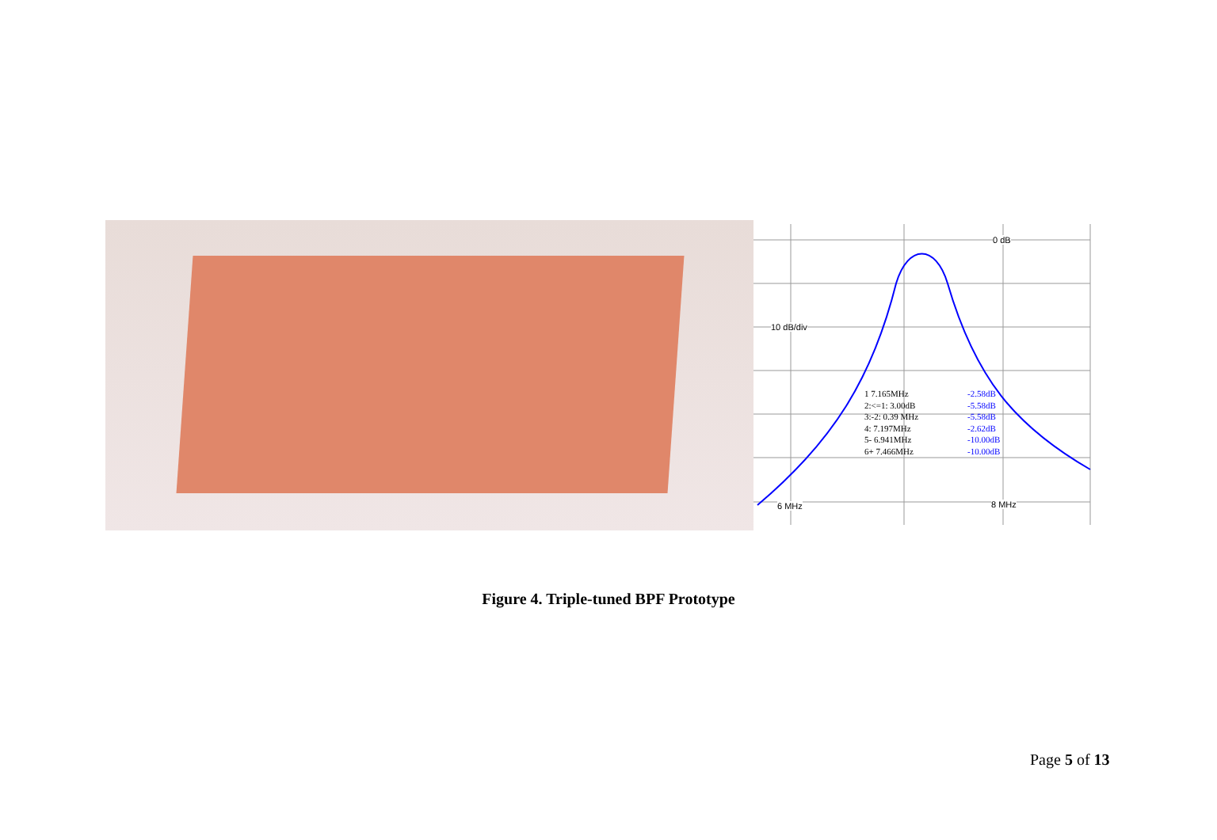0 dB
10 dB/div
6 MHz 8 MHz
1 7.165MHz -2.58dB
2:<=1: 3.00dB -5.58dB
3:-2: 0.39 MHz -5.58dB
4: 7.197MHz -2.62dB
5- 6.941MHz -10.00dB
6+ 7.466MHz -10.00dB
Figure 4. Triple-tuned BPF Prototype
Page 5 of 13